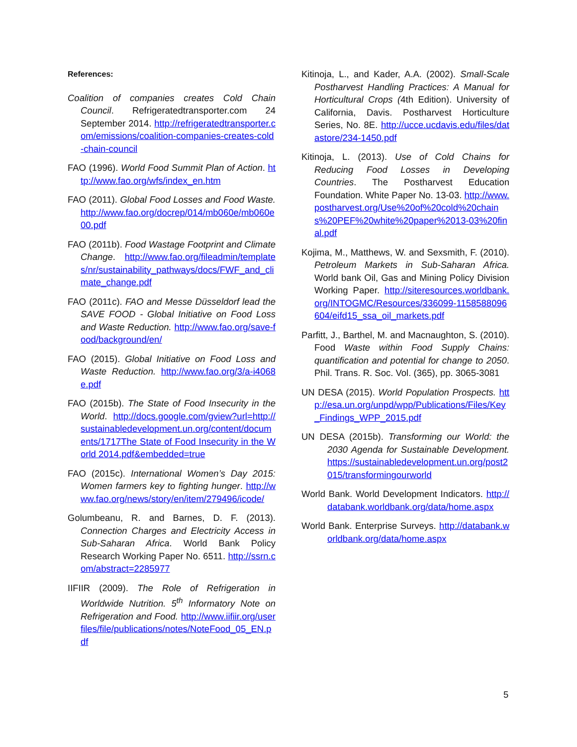References:
Coalition of companies creates Cold Chain Council. Refrigeratedtransporter.com 24 September 2014. http://refrigeratedtransporter.com/emissions/coalition-companies-creates-cold-chain-council
FAO (1996). World Food Summit Plan of Action. http://www.fao.org/wfs/index_en.htm
FAO (2011). Global Food Losses and Food Waste. http://www.fao.org/docrep/014/mb060e/mb060e00.pdf
FAO (2011b). Food Wastage Footprint and Climate Change. http://www.fao.org/fileadmin/templates/nr/sustainability_pathways/docs/FWF_and_climate_change.pdf
FAO (2011c). FAO and Messe Düsseldorf lead the SAVE FOOD - Global Initiative on Food Loss and Waste Reduction. http://www.fao.org/save-food/background/en/
FAO (2015). Global Initiative on Food Loss and Waste Reduction. http://www.fao.org/3/a-i4068e.pdf
FAO (2015b). The State of Food Insecurity in the World. http://docs.google.com/gview?url=http://sustainabledevelopment.un.org/content/documents/1717The State of Food Insecurity in the World 2014.pdf&embedded=true
FAO (2015c). International Women’s Day 2015: Women farmers key to fighting hunger. http://www.fao.org/news/story/en/item/279496/icode/
Golumbeanu, R. and Barnes, D. F. (2013). Connection Charges and Electricity Access in Sub-Saharan Africa. World Bank Policy Research Working Paper No. 6511. http://ssrn.com/abstract=2285977
IIFIIR (2009). The Role of Refrigeration in Worldwide Nutrition. 5<sup>th</sup> Informatory Note on Refrigeration and Food. http://www.iifiir.org/userfiles/file/publications/notes/NoteFood_05_EN.pdf
Kitinoja, L., and Kader, A.A. (2002). Small-Scale Postharvest Handling Practices: A Manual for Horticultural Crops (4th Edition). University of California, Davis. Postharvest Horticulture Series, No. 8E. http://ucce.ucdavis.edu/files/datastore/234-1450.pdf
Kitinoja, L. (2013). Use of Cold Chains for Reducing Food Losses in Developing Countries. The Postharvest Education Foundation. White Paper No. 13-03. http://www.postharvest.org/Use%20of%20cold%20chains%20PEF%20white%20paper%2013-03%20final.pdf
Kojima, M., Matthews, W. and Sexsmith, F. (2010). Petroleum Markets in Sub-Saharan Africa. World bank Oil, Gas and Mining Policy Division Working Paper. http://siteresources.worldbank.org/INTOGMC/Resources/336099-1158588096604/eifd15_ssa_oil_markets.pdf
Parfitt, J., Barthel, M. and Macnaughton, S. (2010). Food Waste within Food Supply Chains: quantification and potential for change to 2050. Phil. Trans. R. Soc. Vol. (365), pp. 3065-3081
UN DESA (2015). World Population Prospects. http://esa.un.org/unpd/wpp/Publications/Files/Key_Findings_WPP_2015.pdf
UN DESA (2015b). Transforming our World: the 2030 Agenda for Sustainable Development. https://sustainabledevelopment.un.org/post2015/transformingourworld
World Bank. World Development Indicators. http://databank.worldbank.org/data/home.aspx
World Bank. Enterprise Surveys. http://databank.worldbank.org/data/home.aspx
5